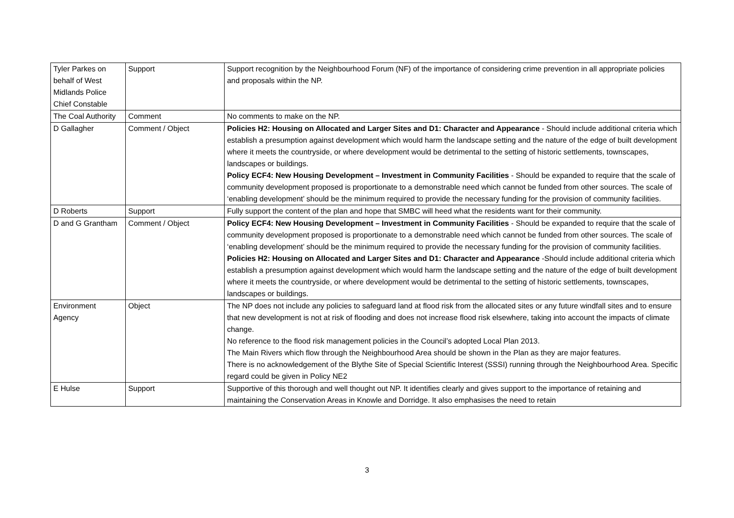| Tyler Parkes on behalf of West Midlands Police Chief Constable | Support | Support recognition by the Neighbourhood Forum (NF) of the importance of considering crime prevention in all appropriate policies and proposals within the NP. |
| The Coal Authority | Comment | No comments to make on the NP. |
| D Gallagher | Comment / Object | Policies H2: Housing on Allocated and Larger Sites and D1: Character and Appearance - Should include additional criteria which establish a presumption against development which would harm the landscape setting and the nature of the edge of built development where it meets the countryside, or where development would be detrimental to the setting of historic settlements, townscapes, landscapes or buildings. Policy ECF4: New Housing Development – Investment in Community Facilities - Should be expanded to require that the scale of community development proposed is proportionate to a demonstrable need which cannot be funded from other sources. The scale of ‘enabling development’ should be the minimum required to provide the necessary funding for the provision of community facilities. |
| D Roberts | Support | Fully support the content of the plan and hope that SMBC will heed what the residents want for their community. |
| D and G Grantham | Comment / Object | Policy ECF4: New Housing Development – Investment in Community Facilities - Should be expanded to require that the scale of community development proposed is proportionate to a demonstrable need which cannot be funded from other sources. The scale of ‘enabling development’ should be the minimum required to provide the necessary funding for the provision of community facilities. Policies H2: Housing on Allocated and Larger Sites and D1: Character and Appearance -Should include additional criteria which establish a presumption against development which would harm the landscape setting and the nature of the edge of built development where it meets the countryside, or where development would be detrimental to the setting of historic settlements, townscapes, landscapes or buildings. |
| Environment Agency | Object | The NP does not include any policies to safeguard land at flood risk from the allocated sites or any future windfall sites and to ensure that new development is not at risk of flooding and does not increase flood risk elsewhere, taking into account the impacts of climate change. No reference to the flood risk management policies in the Council’s adopted Local Plan 2013. The Main Rivers which flow through the Neighbourhood Area should be shown in the Plan as they are major features. There is no acknowledgement of the Blythe Site of Special Scientific Interest (SSSI) running through the Neighbourhood Area. Specific regard could be given in Policy NE2 |
| E Hulse | Support | Supportive of this thorough and well thought out NP. It identifies clearly and gives support to the importance of retaining and maintaining the Conservation Areas in Knowle and Dorridge. It also emphasises the need to retain |
3